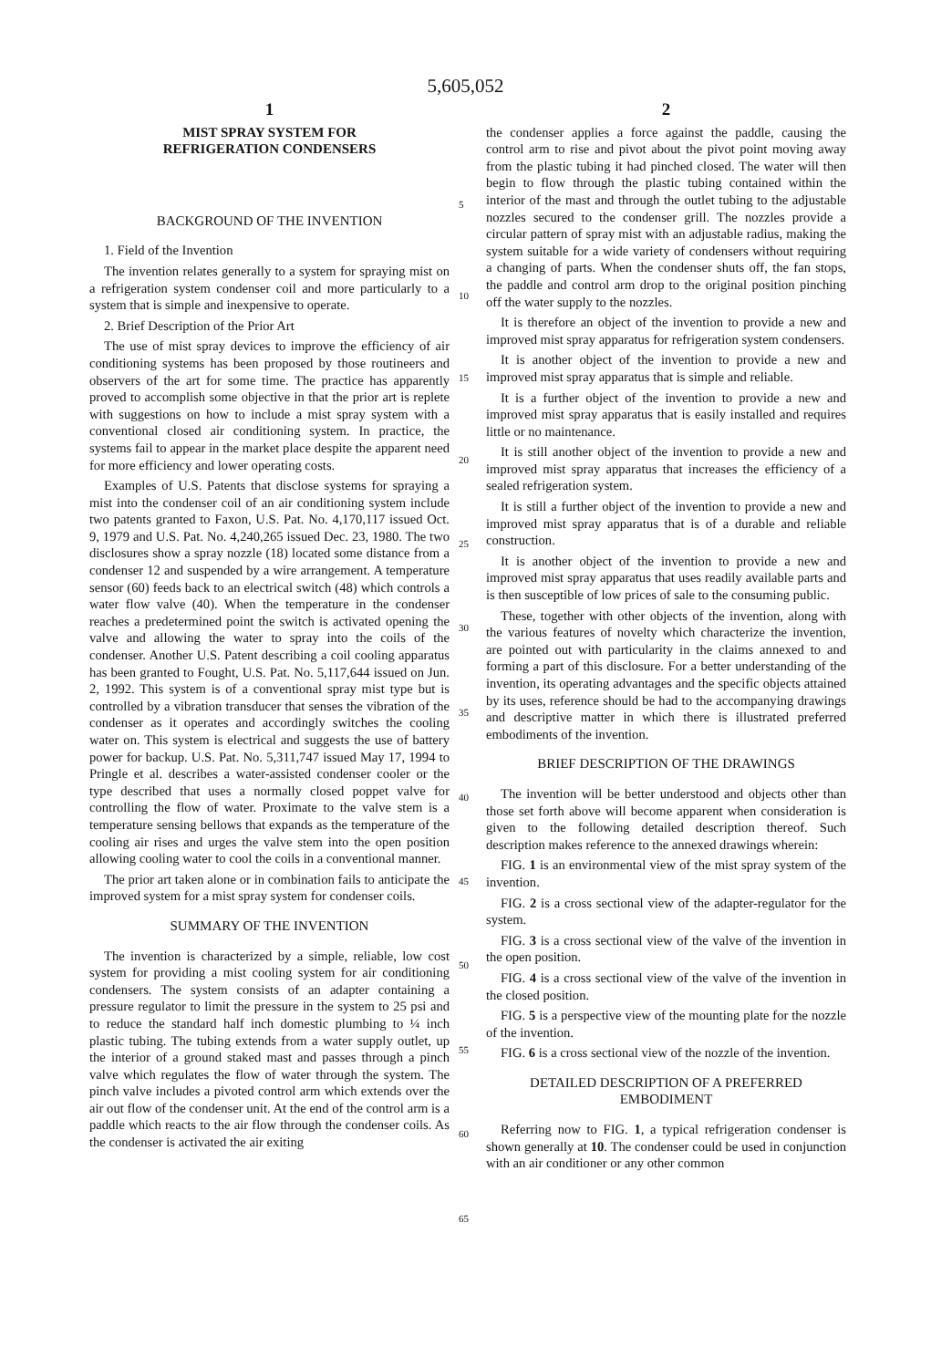5,605,052
1
MIST SPRAY SYSTEM FOR
REFRIGERATION CONDENSERS
BACKGROUND OF THE INVENTION
1. Field of the Invention
The invention relates generally to a system for spraying mist on a refrigeration system condenser coil and more particularly to a system that is simple and inexpensive to operate.
2. Brief Description of the Prior Art
The use of mist spray devices to improve the efficiency of air conditioning systems has been proposed by those routineers and observers of the art for some time. The practice has apparently proved to accomplish some objective in that the prior art is replete with suggestions on how to include a mist spray system with a conventional closed air conditioning system. In practice, the systems fail to appear in the market place despite the apparent need for more efficiency and lower operating costs.
Examples of U.S. Patents that disclose systems for spraying a mist into the condenser coil of an air conditioning system include two patents granted to Faxon, U.S. Pat. No. 4,170,117 issued Oct. 9, 1979 and U.S. Pat. No. 4,240,265 issued Dec. 23, 1980. The two disclosures show a spray nozzle (18) located some distance from a condenser 12 and suspended by a wire arrangement. A temperature sensor (60) feeds back to an electrical switch (48) which controls a water flow valve (40). When the temperature in the condenser reaches a predetermined point the switch is activated opening the valve and allowing the water to spray into the coils of the condenser. Another U.S. Patent describing a coil cooling apparatus has been granted to Fought, U.S. Pat. No. 5,117,644 issued on Jun. 2, 1992. This system is of a conventional spray mist type but is controlled by a vibration transducer that senses the vibration of the condenser as it operates and accordingly switches the cooling water on. This system is electrical and suggests the use of battery power for backup. U.S. Pat. No. 5,311,747 issued May 17, 1994 to Pringle et al. describes a water-assisted condenser cooler or the type described that uses a normally closed poppet valve for controlling the flow of water. Proximate to the valve stem is a temperature sensing bellows that expands as the temperature of the cooling air rises and urges the valve stem into the open position allowing cooling water to cool the coils in a conventional manner.
The prior art taken alone or in combination fails to anticipate the improved system for a mist spray system for condenser coils.
SUMMARY OF THE INVENTION
The invention is characterized by a simple, reliable, low cost system for providing a mist cooling system for air conditioning condensers. The system consists of an adapter containing a pressure regulator to limit the pressure in the system to 25 psi and to reduce the standard half inch domestic plumbing to ¼ inch plastic tubing. The tubing extends from a water supply outlet, up the interior of a ground staked mast and passes through a pinch valve which regulates the flow of water through the system. The pinch valve includes a pivoted control arm which extends over the air out flow of the condenser unit. At the end of the control arm is a paddle which reacts to the air flow through the condenser coils. As the condenser is activated the air exiting
5
10
15
20
25
30
35
40
45
50
55
60
65
2
the condenser applies a force against the paddle, causing the control arm to rise and pivot about the pivot point moving away from the plastic tubing it had pinched closed. The water will then begin to flow through the plastic tubing contained within the interior of the mast and through the outlet tubing to the adjustable nozzles secured to the condenser grill. The nozzles provide a circular pattern of spray mist with an adjustable radius, making the system suitable for a wide variety of condensers without requiring a changing of parts. When the condenser shuts off, the fan stops, the paddle and control arm drop to the original position pinching off the water supply to the nozzles.
It is therefore an object of the invention to provide a new and improved mist spray apparatus for refrigeration system condensers.
It is another object of the invention to provide a new and improved mist spray apparatus that is simple and reliable.
It is a further object of the invention to provide a new and improved mist spray apparatus that is easily installed and requires little or no maintenance.
It is still another object of the invention to provide a new and improved mist spray apparatus that increases the efficiency of a sealed refrigeration system.
It is still a further object of the invention to provide a new and improved mist spray apparatus that is of a durable and reliable construction.
It is another object of the invention to provide a new and improved mist spray apparatus that uses readily available parts and is then susceptible of low prices of sale to the consuming public.
These, together with other objects of the invention, along with the various features of novelty which characterize the invention, are pointed out with particularity in the claims annexed to and forming a part of this disclosure. For a better understanding of the invention, its operating advantages and the specific objects attained by its uses, reference should be had to the accompanying drawings and descriptive matter in which there is illustrated preferred embodiments of the invention.
BRIEF DESCRIPTION OF THE DRAWINGS
The invention will be better understood and objects other than those set forth above will become apparent when consideration is given to the following detailed description thereof. Such description makes reference to the annexed drawings wherein:
FIG. 1 is an environmental view of the mist spray system of the invention.
FIG. 2 is a cross sectional view of the adapter-regulator for the system.
FIG. 3 is a cross sectional view of the valve of the invention in the open position.
FIG. 4 is a cross sectional view of the valve of the invention in the closed position.
FIG. 5 is a perspective view of the mounting plate for the nozzle of the invention.
FIG. 6 is a cross sectional view of the nozzle of the invention.
DETAILED DESCRIPTION OF A PREFERRED
EMBODIMENT
Referring now to FIG. 1, a typical refrigeration condenser is shown generally at 10. The condenser could be used in conjunction with an air conditioner or any other common